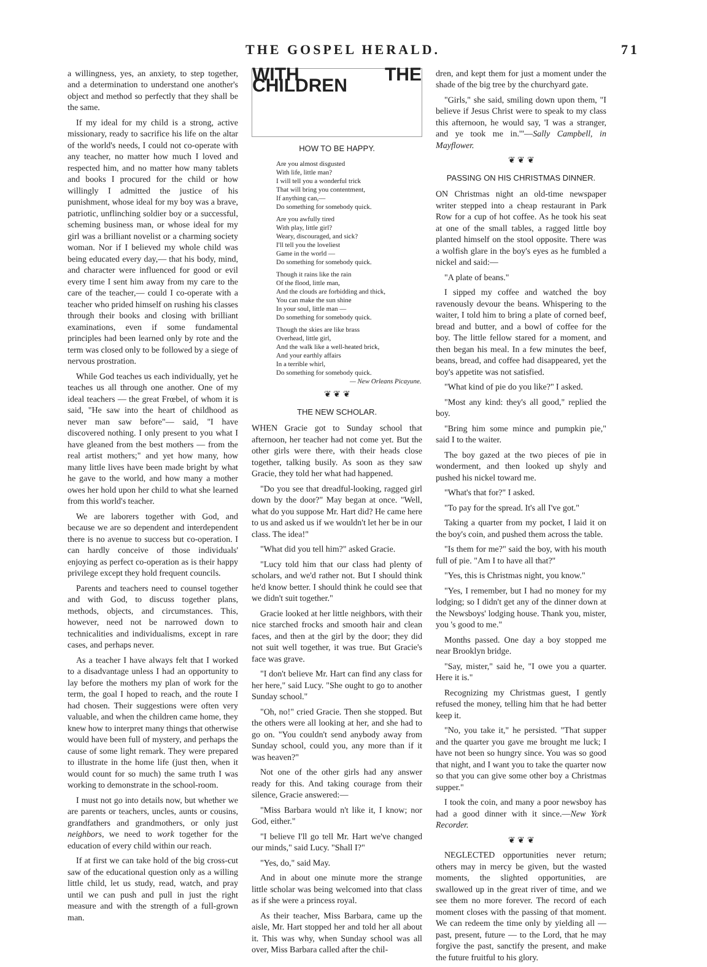THE GOSPEL HERALD. 71
a willingness, yes, an anxiety, to step together, and a determination to understand one another's object and method so perfectly that they shall be the same.
If my ideal for my child is a strong, active missionary, ready to sacrifice his life on the altar of the world's needs, I could not co-operate with any teacher, no matter how much I loved and respected him, and no matter how many tablets and books I procured for the child or how willingly I admitted the justice of his punishment, whose ideal for my boy was a brave, patriotic, unflinching soldier boy or a successful, scheming business man, or whose ideal for my girl was a brilliant novelist or a charming society woman. Nor if I believed my whole child was being educated every day,— that his body, mind, and character were influenced for good or evil every time I sent him away from my care to the care of the teacher,— could I co-operate with a teacher who prided himself on rushing his classes through their books and closing with brilliant examinations, even if some fundamental principles had been learned only by rote and the term was closed only to be followed by a siege of nervous prostration.
While God teaches us each individually, yet he teaches us all through one another. One of my ideal teachers — the great Frœbel, of whom it is said, "He saw into the heart of childhood as never man saw before"— said, "I have discovered nothing. I only present to you what I have gleaned from the best mothers — from the real artist mothers;" and yet how many, how many little lives have been made bright by what he gave to the world, and how many a mother owes her hold upon her child to what she learned from this world's teacher.
We are laborers together with God, and because we are so dependent and interdependent there is no avenue to success but co-operation. I can hardly conceive of those individuals' enjoying as perfect co-operation as is their happy privilege except they hold frequent councils.
Parents and teachers need to counsel together and with God, to discuss together plans, methods, objects, and circumstances. This, however, need not be narrowed down to technicalities and individualisms, except in rare cases, and perhaps never.
As a teacher I have always felt that I worked to a disadvantage unless I had an opportunity to lay before the mothers my plan of work for the term, the goal I hoped to reach, and the route I had chosen. Their suggestions were often very valuable, and when the children came home, they knew how to interpret many things that otherwise would have been full of mystery, and perhaps the cause of some light remark. They were prepared to illustrate in the home life (just then, when it would count for so much) the same truth I was working to demonstrate in the school-room.
I must not go into details now, but whether we are parents or teachers, uncles, aunts or cousins, grandfathers and grandmothers, or only just neighbors, we need to work together for the education of every child within our reach.
If at first we can take hold of the big cross-cut saw of the educational question only as a willing little child, let us study, read, watch, and pray until we can push and pull in just the right measure and with the strength of a full-grown man.
WITH THE CHILDREN
HOW TO BE HAPPY.
Are you almost disgusted
With life, little man?
I will tell you a wonderful trick
That will bring you contentment,
If anything can,—
Do something for somebody quick.
Are you awfully tired
With play, little girl?
Weary, discouraged, and sick?
I'll tell you the loveliest
Game in the world —
Do something for somebody quick.
Though it rains like the rain
Of the flood, little man,
And the clouds are forbidding and thick,
You can make the sun shine
In your soul, little man —
Do something for somebody quick.
Though the skies are like brass
Overhead, little girl,
And the walk like a well-heated brick,
And your earthly affairs
In a terrible whirl,
Do something for somebody quick.
— New Orleans Picayune.
❦ ❦ ❦
THE NEW SCHOLAR.
WHEN Gracie got to Sunday school that afternoon, her teacher had not come yet. But the other girls were there, with their heads close together, talking busily. As soon as they saw Gracie, they told her what had happened.
"Do you see that dreadful-looking, ragged girl down by the door?" May began at once. "Well, what do you suppose Mr. Hart did? He came here to us and asked us if we wouldn't let her be in our class. The idea!"
"What did you tell him?" asked Gracie.
"Lucy told him that our class had plenty of scholars, and we'd rather not. But I should think he'd know better. I should think he could see that we didn't suit together."
Gracie looked at her little neighbors, with their nice starched frocks and smooth hair and clean faces, and then at the girl by the door; they did not suit well together, it was true. But Gracie's face was grave.
"I don't believe Mr. Hart can find any class for her here," said Lucy. "She ought to go to another Sunday school."
"Oh, no!" cried Gracie. Then she stopped. But the others were all looking at her, and she had to go on. "You couldn't send anybody away from Sunday school, could you, any more than if it was heaven?"
Not one of the other girls had any answer ready for this. And taking courage from their silence, Gracie answered:—
"Miss Barbara would n't like it, I know; nor God, either."
"I believe I'll go tell Mr. Hart we've changed our minds," said Lucy. "Shall I?"
"Yes, do," said May.
And in about one minute more the strange little scholar was being welcomed into that class as if she were a princess royal.
As their teacher, Miss Barbara, came up the aisle, Mr. Hart stopped her and told her all about it. This was why, when Sunday school was all over, Miss Barbara called after the chil-
dren, and kept them for just a moment under the shade of the big tree by the churchyard gate.
"Girls," she said, smiling down upon them, "I believe if Jesus Christ were to speak to my class this afternoon, he would say, 'I was a stranger, and ye took me in.'"—Sally Campbell, in Mayflower.
❦ ❦ ❦
PASSING ON HIS CHRISTMAS DINNER.
ON Christmas night an old-time newspaper writer stepped into a cheap restaurant in Park Row for a cup of hot coffee. As he took his seat at one of the small tables, a ragged little boy planted himself on the stool opposite. There was a wolfish glare in the boy's eyes as he fumbled a nickel and said:—
"A plate of beans."
I sipped my coffee and watched the boy ravenously devour the beans. Whispering to the waiter, I told him to bring a plate of corned beef, bread and butter, and a bowl of coffee for the boy. The little fellow stared for a moment, and then began his meal. In a few minutes the beef, beans, bread, and coffee had disappeared, yet the boy's appetite was not satisfied.
"What kind of pie do you like?" I asked.
"Most any kind: they's all good," replied the boy.
"Bring him some mince and pumpkin pie," said I to the waiter.
The boy gazed at the two pieces of pie in wonderment, and then looked up shyly and pushed his nickel toward me.
"What's that for?" I asked.
"To pay for the spread. It's all I've got."
Taking a quarter from my pocket, I laid it on the boy's coin, and pushed them across the table.
"Is them for me?" said the boy, with his mouth full of pie. "Am I to have all that?"
"Yes, this is Christmas night, you know."
"Yes, I remember, but I had no money for my lodging; so I didn't get any of the dinner down at the Newsboys' lodging house. Thank you, mister, you 's good to me."
Months passed. One day a boy stopped me near Brooklyn bridge.
"Say, mister," said he, "I owe you a quarter. Here it is."
Recognizing my Christmas guest, I gently refused the money, telling him that he had better keep it.
"No, you take it," he persisted. "That supper and the quarter you gave me brought me luck; I have not been so hungry since. You was so good that night, and I want you to take the quarter now so that you can give some other boy a Christmas supper."
I took the coin, and many a poor newsboy has had a good dinner with it since.—New York Recorder.
❦ ❦ ❦
NEGLECTED opportunities never return; others may in mercy be given, but the wasted moments, the slighted opportunities, are swallowed up in the great river of time, and we see them no more forever. The record of each moment closes with the passing of that moment. We can redeem the time only by yielding all — past, present, future — to the Lord, that he may forgive the past, sanctify the present, and make the future fruitful to his glory.